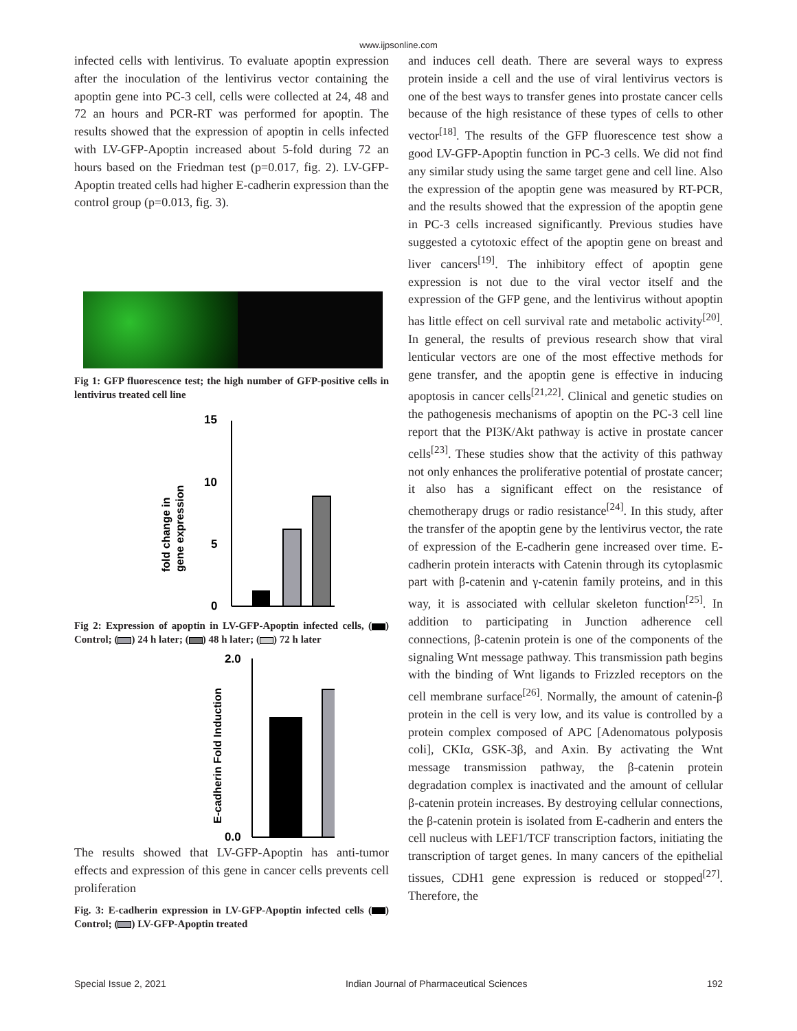www.ijpsonline.com
infected cells with lentivirus. To evaluate apoptin expression after the inoculation of the lentivirus vector containing the apoptin gene into PC-3 cell, cells were collected at 24, 48 and 72 an hours and PCR-RT was performed for apoptin. The results showed that the expression of apoptin in cells infected with LV-GFP-Apoptin increased about 5-fold during 72 an hours based on the Friedman test (p=0.017, fig. 2). LV-GFP-Apoptin treated cells had higher E-cadherin expression than the control group (p=0.013, fig. 3).
Fig 1: GFP fluorescence test; the high number of GFP-positive cells in lentivirus treated cell line
fold change in
gene expression
15
10
5
0
Fig 2: Expression of apoptin in LV-GFP-Apoptin infected cells, ( ) Control; ( ) 24 h later; ( ) 48 h later; ( ) 72 h later
E-cadherin Fold Induction
2.0
0.0
The results showed that LV-GFP-Apoptin has anti-tumor effects and expression of this gene in cancer cells prevents cell proliferation
Fig. 3: E-cadherin expression in LV-GFP-Apoptin infected cells ( ) Control; ( ) LV-GFP-Apoptin treated
and induces cell death. There are several ways to express protein inside a cell and the use of viral lentivirus vectors is one of the best ways to transfer genes into prostate cancer cells because of the high resistance of these types of cells to other vector<sup>[18]</sup>. The results of the GFP fluorescence test show a good LV-GFP-Apoptin function in PC-3 cells. We did not find any similar study using the same target gene and cell line. Also the expression of the apoptin gene was measured by RT-PCR, and the results showed that the expression of the apoptin gene in PC-3 cells increased significantly. Previous studies have suggested a cytotoxic effect of the apoptin gene on breast and liver cancers<sup>[19]</sup>. The inhibitory effect of apoptin gene expression is not due to the viral vector itself and the expression of the GFP gene, and the lentivirus without apoptin has little effect on cell survival rate and metabolic activity<sup>[20]</sup>. In general, the results of previous research show that viral lenticular vectors are one of the most effective methods for gene transfer, and the apoptin gene is effective in inducing apoptosis in cancer cells<sup>[21,22]</sup>. Clinical and genetic studies on the pathogenesis mechanisms of apoptin on the PC-3 cell line report that the PI3K/Akt pathway is active in prostate cancer cells<sup>[23]</sup>. These studies show that the activity of this pathway not only enhances the proliferative potential of prostate cancer; it also has a significant effect on the resistance of chemotherapy drugs or radio resistance<sup>[24]</sup>. In this study, after the transfer of the apoptin gene by the lentivirus vector, the rate of expression of the E-cadherin gene increased over time. E-cadherin protein interacts with Catenin through its cytoplasmic part with β-catenin and γ-catenin family proteins, and in this way, it is associated with cellular skeleton function<sup>[25]</sup>. In addition to participating in Junction adherence cell connections, β-catenin protein is one of the components of the signaling Wnt message pathway. This transmission path begins with the binding of Wnt ligands to Frizzled receptors on the cell membrane surface<sup>[26]</sup>. Normally, the amount of catenin-β protein in the cell is very low, and its value is controlled by a protein complex composed of APC [Adenomatous polyposis coli], CKIα, GSK-3β, and Axin. By activating the Wnt message transmission pathway, the β-catenin protein degradation complex is inactivated and the amount of cellular β-catenin protein increases. By destroying cellular connections, the β-catenin protein is isolated from E-cadherin and enters the cell nucleus with LEF1/TCF transcription factors, initiating the transcription of target genes. In many cancers of the epithelial tissues, CDH1 gene expression is reduced or stopped<sup>[27]</sup>. Therefore, the
Special Issue 2, 2021 Indian Journal of Pharmaceutical Sciences 192